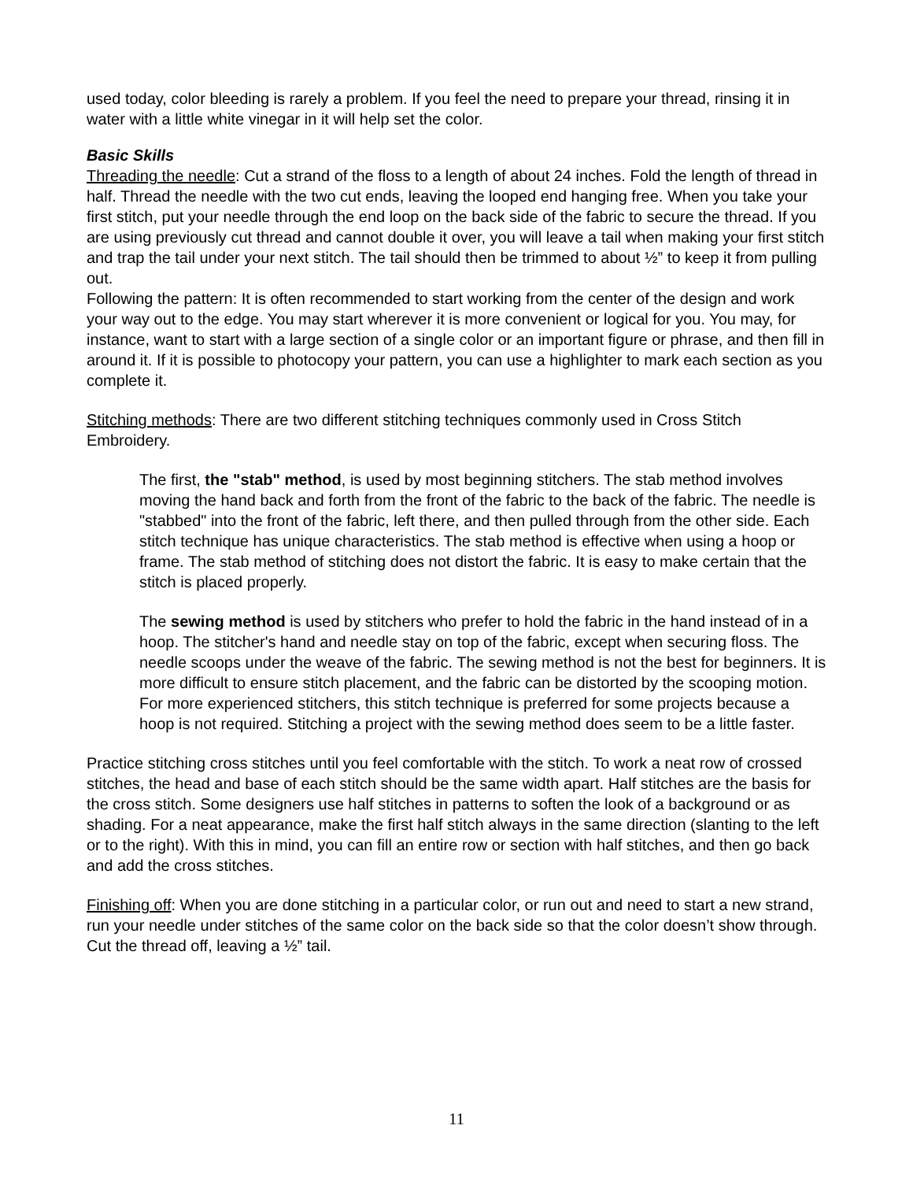used today, color bleeding is rarely a problem. If you feel the need to prepare your thread, rinsing it in water with a little white vinegar in it will help set the color.
Basic Skills
Threading the needle: Cut a strand of the floss to a length of about 24 inches. Fold the length of thread in half. Thread the needle with the two cut ends, leaving the looped end hanging free. When you take your first stitch, put your needle through the end loop on the back side of the fabric to secure the thread. If you are using previously cut thread and cannot double it over, you will leave a tail when making your first stitch and trap the tail under your next stitch. The tail should then be trimmed to about ½” to keep it from pulling out.
Following the pattern: It is often recommended to start working from the center of the design and work your way out to the edge. You may start wherever it is more convenient or logical for you. You may, for instance, want to start with a large section of a single color or an important figure or phrase, and then fill in around it. If it is possible to photocopy your pattern, you can use a highlighter to mark each section as you complete it.
Stitching methods: There are two different stitching techniques commonly used in Cross Stitch Embroidery.
The first, the "stab" method, is used by most beginning stitchers. The stab method involves moving the hand back and forth from the front of the fabric to the back of the fabric. The needle is "stabbed" into the front of the fabric, left there, and then pulled through from the other side. Each stitch technique has unique characteristics. The stab method is effective when using a hoop or frame. The stab method of stitching does not distort the fabric. It is easy to make certain that the stitch is placed properly.
The sewing method is used by stitchers who prefer to hold the fabric in the hand instead of in a hoop. The stitcher's hand and needle stay on top of the fabric, except when securing floss. The needle scoops under the weave of the fabric. The sewing method is not the best for beginners. It is more difficult to ensure stitch placement, and the fabric can be distorted by the scooping motion. For more experienced stitchers, this stitch technique is preferred for some projects because a hoop is not required. Stitching a project with the sewing method does seem to be a little faster.
Practice stitching cross stitches until you feel comfortable with the stitch. To work a neat row of crossed stitches, the head and base of each stitch should be the same width apart. Half stitches are the basis for the cross stitch. Some designers use half stitches in patterns to soften the look of a background or as shading. For a neat appearance, make the first half stitch always in the same direction (slanting to the left or to the right). With this in mind, you can fill an entire row or section with half stitches, and then go back and add the cross stitches.
Finishing off: When you are done stitching in a particular color, or run out and need to start a new strand, run your needle under stitches of the same color on the back side so that the color doesn’t show through. Cut the thread off, leaving a ½” tail.
11